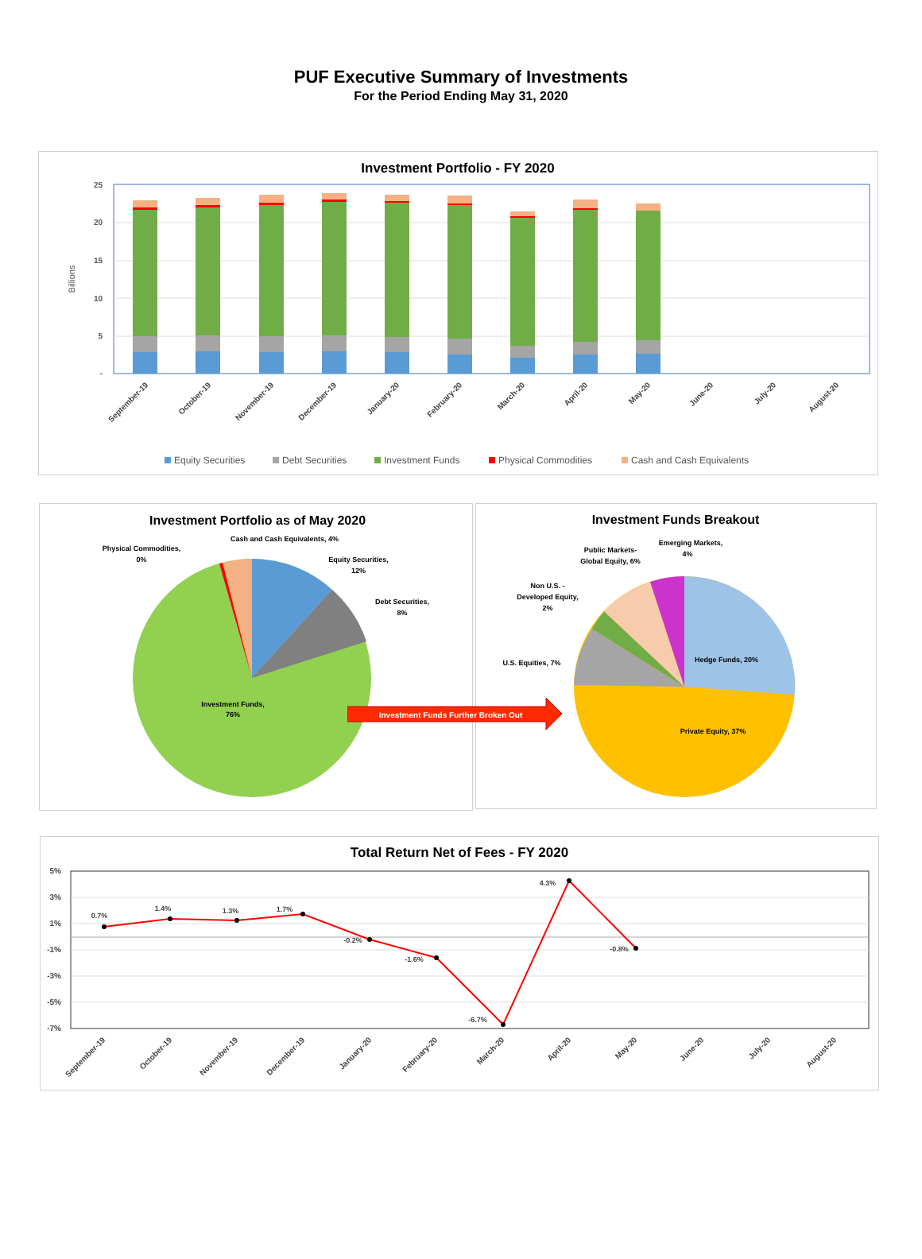PUF Executive Summary of Investments
For the Period Ending May 31, 2020
Investment Portfolio - FY 2020
25
20
15
10
5
-
Billions
September-19
October-19
November-19
December-19
January-20
February-20
March-20
April-20
May-20
June-20
July-20
August-20
Equity Securities
Debt Securities
Investment Funds
Physical Commodities
Cash and Cash Equivalents
Investment Portfolio as of May 2020
Physical Commodities,
0%
Cash and Cash Equivalents, 4%
Equity Securities,
12%
Debt Securities,
8%
Investment Funds,
76%
Investment Funds Breakout
Emerging Markets,
4%
Public Markets-
Global Equity, 6%
Non U.S. -
Developed Equity,
2%
U.S. Equities, 7%
Hedge Funds, 20%
Private Equity, 37%
Investment Funds Further Broken Out
Total Return Net of Fees - FY 2020
5%
3%
1%
-1%
-3%
-5%
-7%
0.7%
1.4%
1.3%
1.7%
-0.2%
-1.6%
-6.7%
4.3%
-0.8%
September-19
October-19
November-19
December-19
January-20
February-20
March-20
April-20
May-20
June-20
July-20
August-20